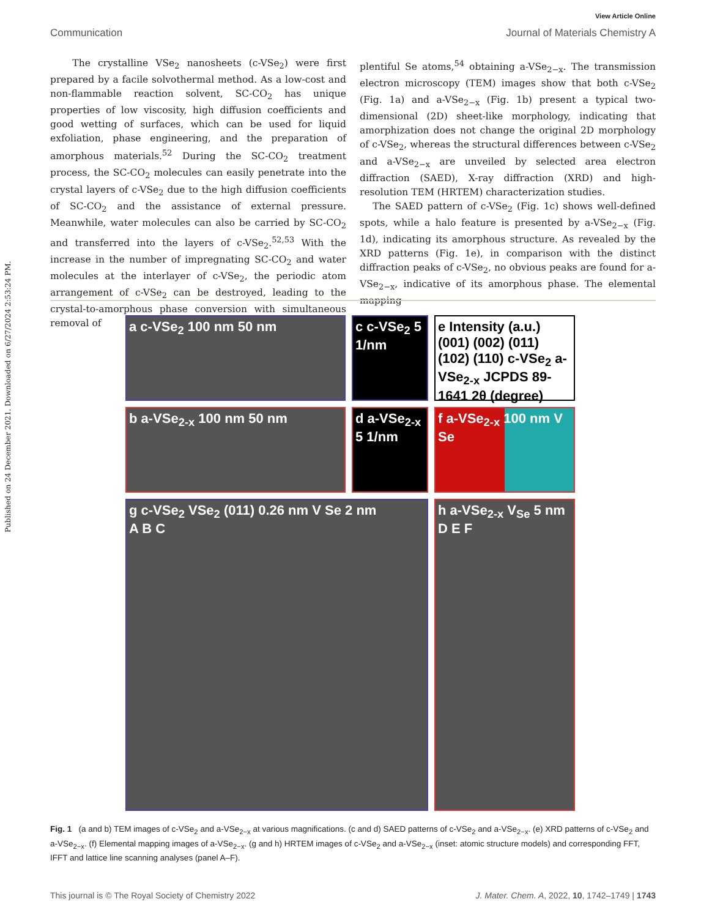Published on 24 December 2021. Downloaded on 6/27/2024 2:53:24 PM.
View Article Online
Communication Journal of Materials Chemistry A
The crystalline VSe<sub>2</sub> nanosheets (c-VSe<sub>2</sub>) were first prepared by a facile solvothermal method. As a low-cost and non-flammable reaction solvent, SC-CO<sub>2</sub> has unique properties of low viscosity, high diffusion coefficients and good wetting of surfaces, which can be used for liquid exfoliation, phase engineering, and the preparation of amorphous materials.<sup>52</sup> During the SC-CO<sub>2</sub> treatment process, the SC-CO<sub>2</sub> molecules can easily penetrate into the crystal layers of c-VSe<sub>2</sub> due to the high diffusion coefficients of SC-CO<sub>2</sub> and the assistance of external pressure. Meanwhile, water molecules can also be carried by SC-CO<sub>2</sub> and transferred into the layers of c-VSe<sub>2</sub>.<sup>52,53</sup> With the increase in the number of impregnating SC-CO<sub>2</sub> and water molecules at the interlayer of c-VSe<sub>2</sub>, the periodic atom arrangement of c-VSe<sub>2</sub> can be destroyed, leading to the crystal-to-amorphous phase conversion with simultaneous removal of
plentiful Se atoms,<sup>54</sup> obtaining a-VSe<sub>2−x</sub>. The transmission electron microscopy (TEM) images show that both c-VSe<sub>2</sub> (Fig. 1a) and a-VSe<sub>2−x</sub> (Fig. 1b) present a typical two-dimensional (2D) sheet-like morphology, indicating that amorphization does not change the original 2D morphology of c-VSe<sub>2</sub>, whereas the structural differences between c-VSe<sub>2</sub> and a-VSe<sub>2−x</sub> are unveiled by selected area electron diffraction (SAED), X-ray diffraction (XRD) and high-resolution TEM (HRTEM) characterization studies.
The SAED pattern of c-VSe<sub>2</sub> (Fig. 1c) shows well-defined spots, while a halo feature is presented by a-VSe<sub>2−x</sub> (Fig. 1d), indicating its amorphous structure. As revealed by the XRD patterns (Fig. 1e), in comparison with the distinct diffraction peaks of c-VSe<sub>2</sub>, no obvious peaks are found for a-VSe<sub>2−x</sub>, indicative of its amorphous phase. The elemental mapping
a c-VSe<sub>2</sub> 100 nm 50 nm
c c-VSe<sub>2</sub> 5 1/nm
e Intensity (a.u.) (001) (002) (011) (102) (110) c-VSe<sub>2</sub> a-VSe<sub>2-x</sub> JCPDS 89-1641 2θ (degree)
b a-VSe<sub>2-x</sub> 100 nm 50 nm
d a-VSe<sub>2-x</sub> 5 1/nm
f a-VSe<sub>2-x</sub> 100 nm V Se
g c-VSe<sub>2</sub> VSe<sub>2</sub> (011) 0.26 nm V Se 2 nm
A B C
h a-VSe<sub>2-x</sub> V<sub>Se</sub> 5 nm
D E F
Fig. 1 (a and b) TEM images of c-VSe<sub>2</sub> and a-VSe<sub>2−x</sub> at various magnifications. (c and d) SAED patterns of c-VSe<sub>2</sub> and a-VSe<sub>2−x</sub>. (e) XRD patterns of c-VSe<sub>2</sub> and a-VSe<sub>2−x</sub>. (f) Elemental mapping images of a-VSe<sub>2−x</sub>. (g and h) HRTEM images of c-VSe<sub>2</sub> and a-VSe<sub>2−x</sub> (inset: atomic structure models) and corresponding FFT, IFFT and lattice line scanning analyses (panel A–F).
This journal is © The Royal Society of Chemistry 2022 J. Mater. Chem. A, 2022, 10, 1742–1749 | 1743